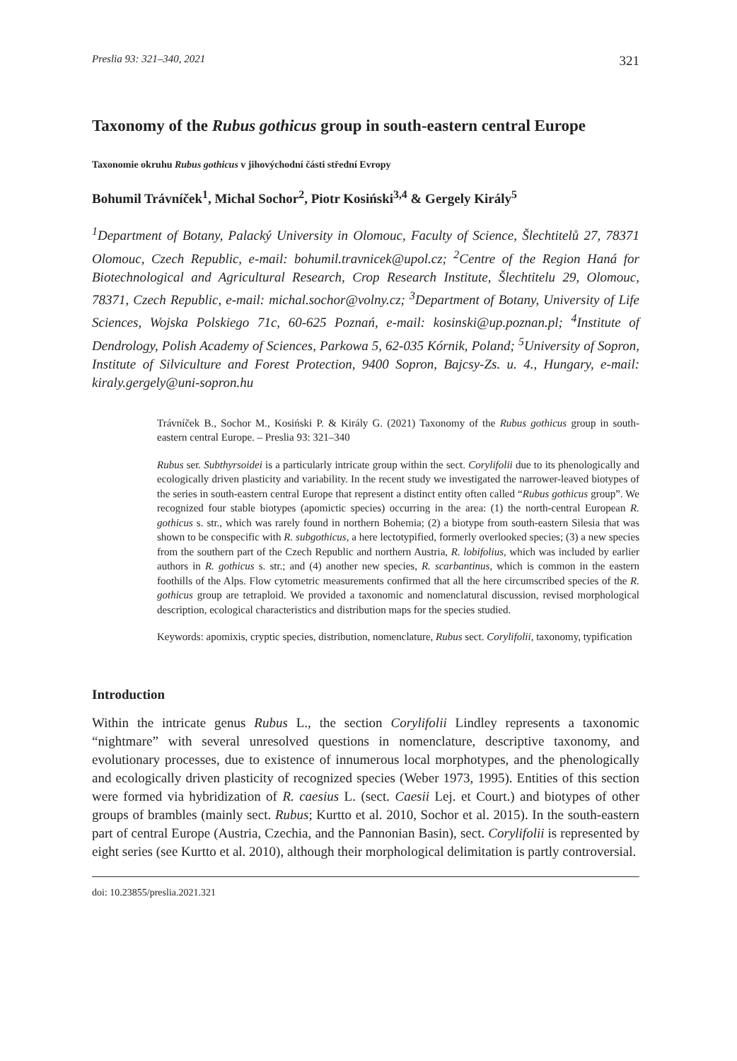Preslia 93: 321–340, 2021 321
Taxonomy of the Rubus gothicus group in south-eastern central Europe
Taxonomie okruhu Rubus gothicus v jihovýchodní části střední Evropy
Bohumil Trávníček<sup>1</sup>, Michal Sochor<sup>2</sup>, Piotr Kosiński<sup>3,4</sup> & Gergely Király<sup>5</sup>
<sup>1</sup> Department of Botany, Palacký University in Olomouc, Faculty of Science, Šlechtitelů 27, 78371 Olomouc, Czech Republic, e-mail: bohumil.travnicek@upol.cz; <sup>2</sup>Centre of the Region Haná for Biotechnological and Agricultural Research, Crop Research Institute, Šlechtitelu 29, Olomouc, 78371, Czech Republic, e-mail: michal.sochor@volny.cz; <sup>3</sup>Department of Botany, University of Life Sciences, Wojska Polskiego 71c, 60-625 Poznań, e-mail: kosinski@up.poznan.pl; <sup>4</sup>Institute of Dendrology, Polish Academy of Sciences, Parkowa 5, 62-035 Kórnik, Poland; <sup>5</sup>University of Sopron, Institute of Silviculture and Forest Protection, 9400 Sopron, Bajcsy-Zs. u. 4., Hungary, e-mail: kiraly.gergely@uni-sopron.hu
Trávníček B., Sochor M., Kosiński P. & Király G. (2021) Taxonomy of the Rubus gothicus group in south-eastern central Europe. – Preslia 93: 321–340
Rubus ser. Subthyrsoidei is a particularly intricate group within the sect. Corylifolii due to its phenologically and ecologically driven plasticity and variability. In the recent study we investigated the narrower-leaved biotypes of the series in south-eastern central Europe that represent a distinct entity often called “Rubus gothicus group”. We recognized four stable biotypes (apomictic species) occurring in the area: (1) the north-central European R. gothicus s. str., which was rarely found in northern Bohemia; (2) a biotype from south-eastern Silesia that was shown to be conspecific with R. subgothicus, a here lectotypified, formerly overlooked species; (3) a new species from the southern part of the Czech Republic and northern Austria, R. lobifolius, which was included by earlier authors in R. gothicus s. str.; and (4) another new species, R. scarbantinus, which is common in the eastern foothills of the Alps. Flow cytometric measurements confirmed that all the here circumscribed species of the R. gothicus group are tetraploid. We provided a taxonomic and nomenclatural discussion, revised morphological description, ecological characteristics and distribution maps for the species studied.
Keywords: apomixis, cryptic species, distribution, nomenclature, Rubus sect. Corylifolii, taxonomy, typification
Introduction
Within the intricate genus Rubus L., the section Corylifolii Lindley represents a taxonomic “nightmare” with several unresolved questions in nomenclature, descriptive taxonomy, and evolutionary processes, due to existence of innumerous local morphotypes, and the phenologically and ecologically driven plasticity of recognized species (Weber 1973, 1995). Entities of this section were formed via hybridization of R. caesius L. (sect. Caesii Lej. et Court.) and biotypes of other groups of brambles (mainly sect. Rubus; Kurtto et al. 2010, Sochor et al. 2015). In the south-eastern part of central Europe (Austria, Czechia, and the Pannonian Basin), sect. Corylifolii is represented by eight series (see Kurtto et al. 2010), although their morphological delimitation is partly controversial.
doi: 10.23855/preslia.2021.321